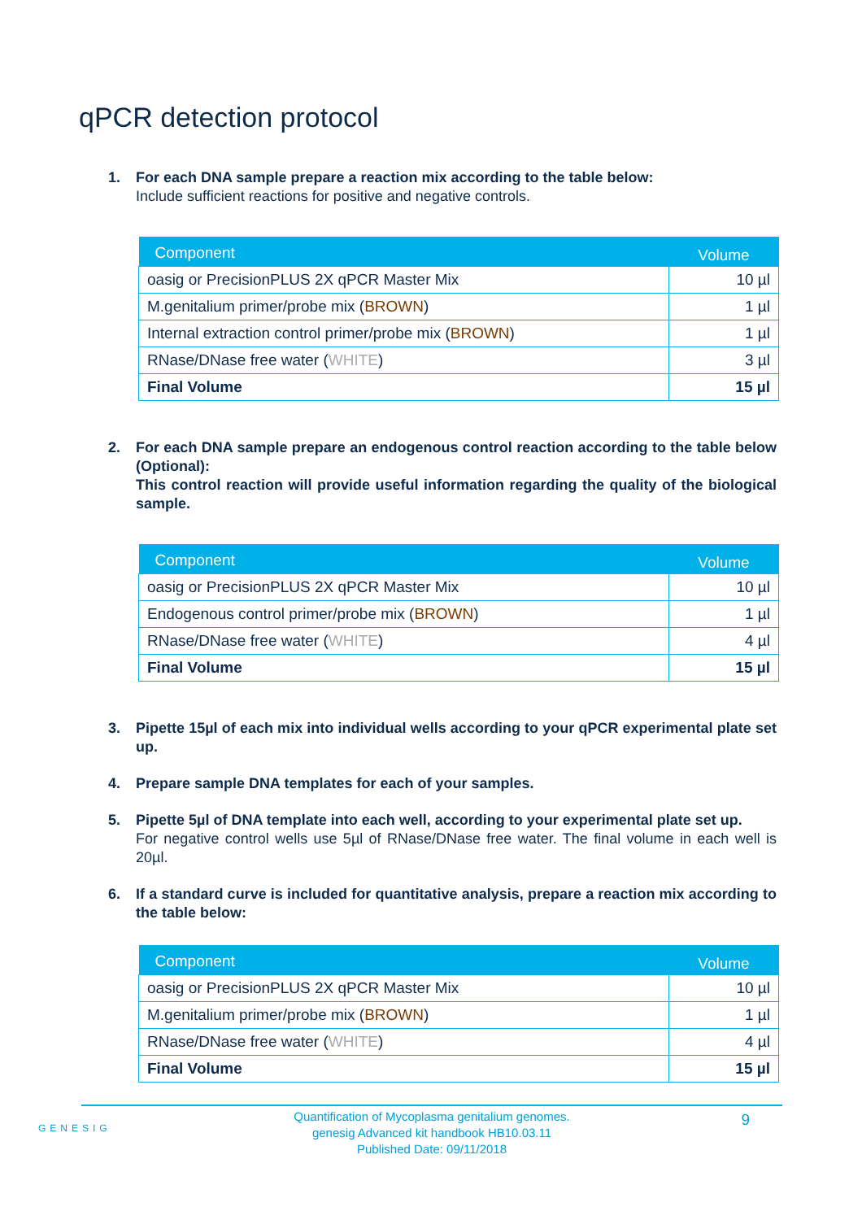qPCR detection protocol
1. For each DNA sample prepare a reaction mix according to the table below:
Include sufficient reactions for positive and negative controls.
| Component | Volume |
| --- | --- |
| oasig or PrecisionPLUS 2X qPCR Master Mix | 10 µl |
| M.genitalium primer/probe mix ( BROWN ) | 1 µl |
| Internal extraction control primer/probe mix ( BROWN ) | 1 µl |
| RNase/DNase free water ( WHITE ) | 3 µl |
| Final Volume | 15 µl |
2. For each DNA sample prepare an endogenous control reaction according to the table below (Optional):
This control reaction will provide useful information regarding the quality of the biological sample.
| Component | Volume |
| --- | --- |
| oasig or PrecisionPLUS 2X qPCR Master Mix | 10 µl |
| Endogenous control primer/probe mix ( BROWN ) | 1 µl |
| RNase/DNase free water ( WHITE ) | 4 µl |
| Final Volume | 15 µl |
3. Pipette 15µl of each mix into individual wells according to your qPCR experimental plate set up.
4. Prepare sample DNA templates for each of your samples.
5. Pipette 5µl of DNA template into each well, according to your experimental plate set up.
For negative control wells use 5µl of RNase/DNase free water. The final volume in each well is 20µl.
6. If a standard curve is included for quantitative analysis, prepare a reaction mix according to the table below:
| Component | Volume |
| --- | --- |
| oasig or PrecisionPLUS 2X qPCR Master Mix | 10 µl |
| M.genitalium primer/probe mix ( BROWN ) | 1 µl |
| RNase/DNase free water ( WHITE ) | 4 µl |
| Final Volume | 15 µl |
GENESIG
Quantification of Mycoplasma genitalium genomes.
genesig Advanced kit handbook HB10.03.11
Published Date: 09/11/2018
9